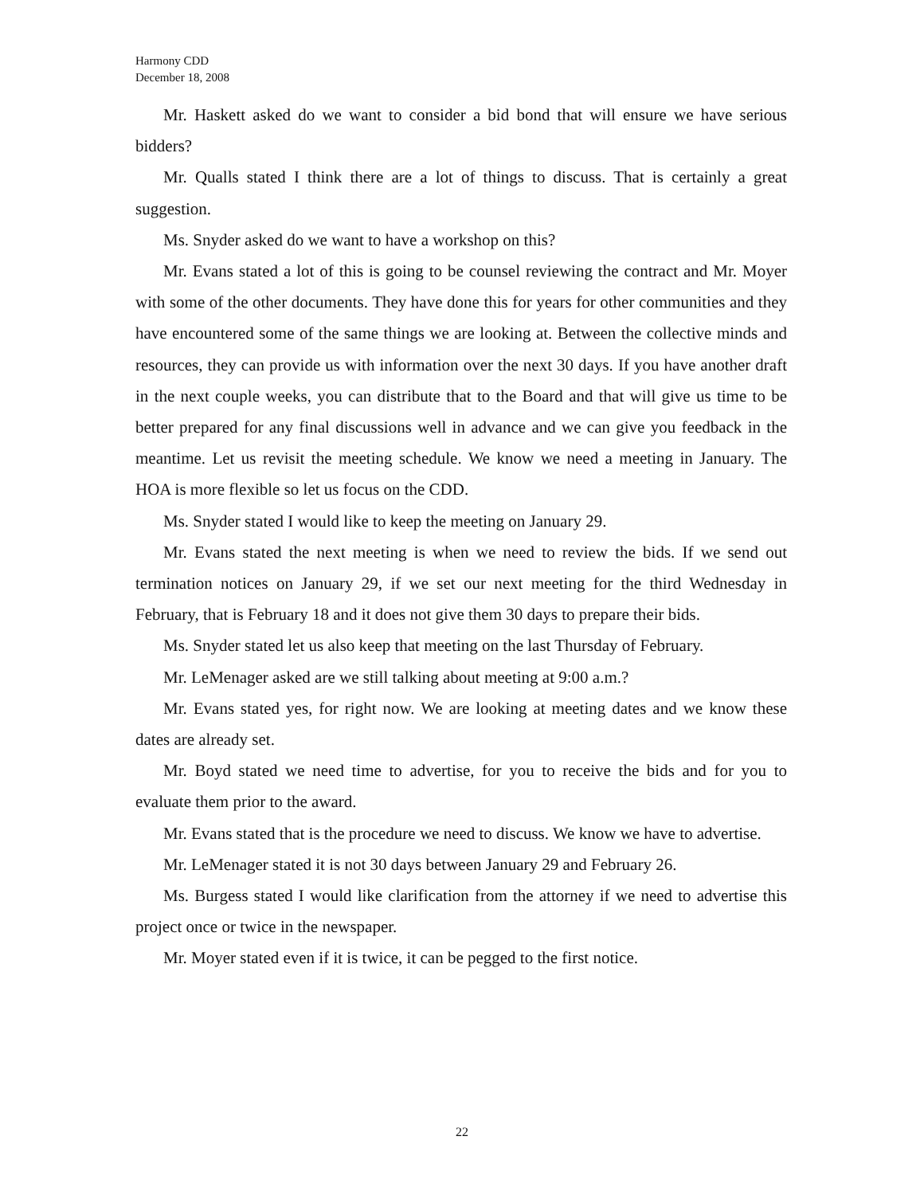Harmony CDD
December 18, 2008
Mr. Haskett asked do we want to consider a bid bond that will ensure we have serious bidders?
Mr. Qualls stated I think there are a lot of things to discuss. That is certainly a great suggestion.
Ms. Snyder asked do we want to have a workshop on this?
Mr. Evans stated a lot of this is going to be counsel reviewing the contract and Mr. Moyer with some of the other documents. They have done this for years for other communities and they have encountered some of the same things we are looking at. Between the collective minds and resources, they can provide us with information over the next 30 days. If you have another draft in the next couple weeks, you can distribute that to the Board and that will give us time to be better prepared for any final discussions well in advance and we can give you feedback in the meantime. Let us revisit the meeting schedule. We know we need a meeting in January. The HOA is more flexible so let us focus on the CDD.
Ms. Snyder stated I would like to keep the meeting on January 29.
Mr. Evans stated the next meeting is when we need to review the bids. If we send out termination notices on January 29, if we set our next meeting for the third Wednesday in February, that is February 18 and it does not give them 30 days to prepare their bids.
Ms. Snyder stated let us also keep that meeting on the last Thursday of February.
Mr. LeMenager asked are we still talking about meeting at 9:00 a.m.?
Mr. Evans stated yes, for right now. We are looking at meeting dates and we know these dates are already set.
Mr. Boyd stated we need time to advertise, for you to receive the bids and for you to evaluate them prior to the award.
Mr. Evans stated that is the procedure we need to discuss. We know we have to advertise.
Mr. LeMenager stated it is not 30 days between January 29 and February 26.
Ms. Burgess stated I would like clarification from the attorney if we need to advertise this project once or twice in the newspaper.
Mr. Moyer stated even if it is twice, it can be pegged to the first notice.
22